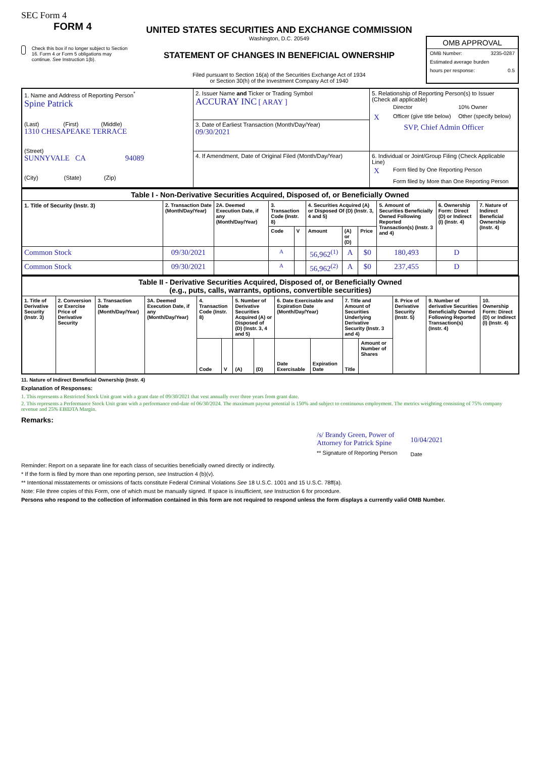SEC Form 4
FORM 4
Check this box if no longer subject to Section 16. Form 4 or Form 5 obligations may continue. See Instruction 1(b).
UNITED STATES SECURITIES AND EXCHANGE COMMISSION
Washington, D.C. 20549
STATEMENT OF CHANGES IN BENEFICIAL OWNERSHIP
Filed pursuant to Section 16(a) of the Securities Exchange Act of 1934
or Section 30(h) of the Investment Company Act of 1940
OMB APPROVAL
OMB Number: 3235-0287
Estimated average burden
hours per response: 0.5
| 1. Name and Address of Reporting Person<sup>*</sup> Spine Patrick (Last) (First) (Middle) 1310 CHESAPEAKE TERRACE (Street) SUNNYVALE CA 94089 (City) (State) (Zip) | 2. Issuer Name and Ticker or Trading Symbol ACCURAY INC [ ARAY ] | 5. Relationship of Reporting Person(s) to Issuer (Check all applicable) / / Director / 10% Owner / / X / Officer (give title below) / Other (specify below) / SVP, Chief Admin Officer |
| | 3. Date of Earliest Transaction (Month/Day/Year) 09/30/2021 | |
| | 4. If Amendment, Date of Original Filed (Month/Day/Year) | 6. Individual or Joint/Group Filing (Check Applicable Line) / X / Form filed by One Reporting Person / / / Form filed by More than One Reporting Person / |
| Table I - Non-Derivative Securities Acquired, Disposed of, or Beneficially Owned | | | | | | | | | | |
| --- | --- | --- | --- | --- | --- | --- | --- | --- | --- | --- |
| 1. Title of Security (Instr. 3) | 2. Transaction Date (Month/Day/Year) | 2A. Deemed Execution Date, if any (Month/Day/Year) | 3. Transaction Code (Instr. 8) | | 4. Securities Acquired (A) or Disposed Of (D) (Instr. 3, 4 and 5) | | | 5. Amount of Securities Beneficially Owned Following Reported Transaction(s) (Instr. 3 and 4) | 6. Ownership Form: Direct (D) or Indirect (I) (Instr. 4) | 7. Nature of Indirect Beneficial Ownership (Instr. 4) |
| | | | Code | V | Amount | (A) or (D) | Price | | | |
| Common Stock | 09/30/2021 | | A | | 56,962<sup>(1)</sup> | A | $0 | 180,493 | D | |
| Common Stock | 09/30/2021 | | A | | 56,962<sup>(2)</sup> | A | $0 | 237,455 | D | |
| Table II - Derivative Securities Acquired, Disposed of, or Beneficially Owned (e.g., puts, calls, warrants, options, convertible securities) | | | | | | | | | | | | | | |
| --- | --- | --- | --- | --- | --- | --- | --- | --- | --- | --- | --- | --- | --- | --- |
| 1. Title of Derivative Security (Instr. 3) | 2. Conversion or Exercise Price of Derivative Security | 3. Transaction Date (Month/Day/Year) | 3A. Deemed Execution Date, if any (Month/Day/Year) | 4. Transaction Code (Instr. 8) | | 5. Number of Derivative Securities Acquired (A) or Disposed of (D) (Instr. 3, 4 and 5) | | 6. Date Exercisable and Expiration Date (Month/Day/Year) | | 7. Title and Amount of Securities Underlying Derivative Security (Instr. 3 and 4) | | 8. Price of Derivative Security (Instr. 5) | 9. Number of derivative Securities Beneficially Owned Following Reported Transaction(s) (Instr. 4) | 10. Ownership Form: Direct (D) or Indirect (I) (Instr. 4) |
| | | | | Code | V | (A) | (D) | Date Exercisable | Expiration Date | Title | Amount or Number of Shares | | | |
11. Nature of Indirect Beneficial Ownership (Instr. 4)
Explanation of Responses:
1. This represents a Restricted Stock Unit grant with a grant date of 09/30/2021 that vest annually over three years from grant date.
2. This represents a Performance Stock Unit grant with a performance end-date of 06/30/2024. The maximum payout potential is 150% and subject to continuous employment. The metrics weighting consisting of 75% company revenue and 25% EBIDTA Margin.
Remarks:
/s/ Brandy Green, Power of
Attorney for Patrick Spine
** Signature of Reporting Person
10/04/2021
Date
Reminder: Report on a separate line for each class of securities beneficially owned directly or indirectly.
* If the form is filed by more than one reporting person, see Instruction 4 (b)(v).
** Intentional misstatements or omissions of facts constitute Federal Criminal Violations See 18 U.S.C. 1001 and 15 U.S.C. 78ff(a).
Note: File three copies of this Form, one of which must be manually signed. If space is insufficient, see Instruction 6 for procedure.
Persons who respond to the collection of information contained in this form are not required to respond unless the form displays a currently valid OMB Number.